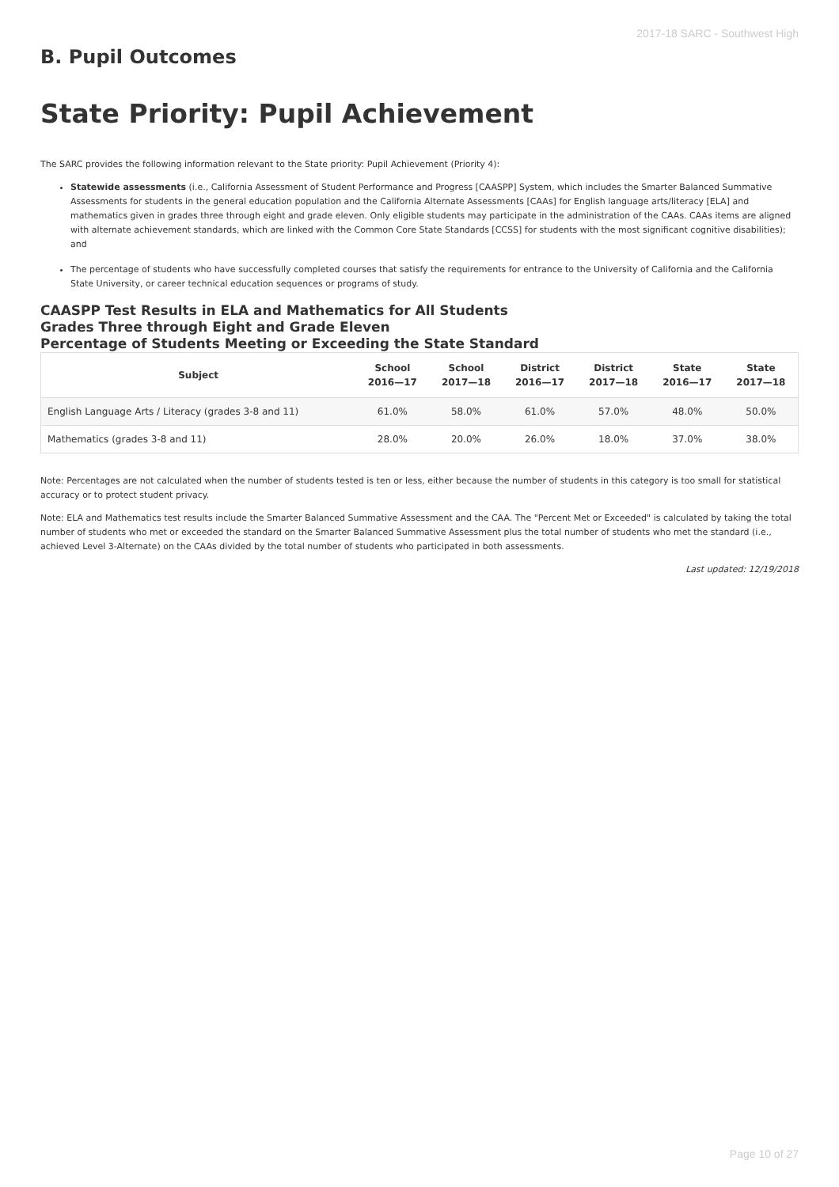2017-18 SARC - Southwest High
B. Pupil Outcomes
State Priority: Pupil Achievement
The SARC provides the following information relevant to the State priority: Pupil Achievement (Priority 4):
Statewide assessments (i.e., California Assessment of Student Performance and Progress [CAASPP] System, which includes the Smarter Balanced Summative Assessments for students in the general education population and the California Alternate Assessments [CAAs] for English language arts/literacy [ELA] and mathematics given in grades three through eight and grade eleven. Only eligible students may participate in the administration of the CAAs. CAAs items are aligned with alternate achievement standards, which are linked with the Common Core State Standards [CCSS] for students with the most significant cognitive disabilities); and
The percentage of students who have successfully completed courses that satisfy the requirements for entrance to the University of California and the California State University, or career technical education sequences or programs of study.
CAASPP Test Results in ELA and Mathematics for All Students
Grades Three through Eight and Grade Eleven
Percentage of Students Meeting or Exceeding the State Standard
| Subject | School 2016—17 | School 2017—18 | District 2016—17 | District 2017—18 | State 2016—17 | State 2017—18 |
| --- | --- | --- | --- | --- | --- | --- |
| English Language Arts / Literacy (grades 3-8 and 11) | 61.0% | 58.0% | 61.0% | 57.0% | 48.0% | 50.0% |
| Mathematics (grades 3-8 and 11) | 28.0% | 20.0% | 26.0% | 18.0% | 37.0% | 38.0% |
Note: Percentages are not calculated when the number of students tested is ten or less, either because the number of students in this category is too small for statistical accuracy or to protect student privacy.
Note: ELA and Mathematics test results include the Smarter Balanced Summative Assessment and the CAA. The "Percent Met or Exceeded" is calculated by taking the total number of students who met or exceeded the standard on the Smarter Balanced Summative Assessment plus the total number of students who met the standard (i.e., achieved Level 3-Alternate) on the CAAs divided by the total number of students who participated in both assessments.
Last updated: 12/19/2018
Page 10 of 27